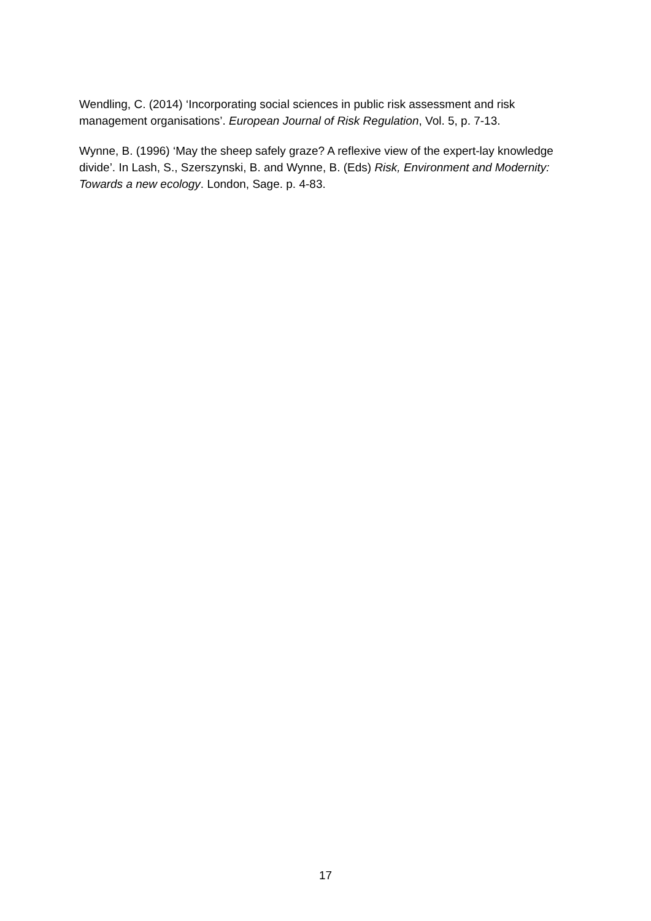Wendling, C. (2014) ‘Incorporating social sciences in public risk assessment and risk management organisations’. European Journal of Risk Regulation, Vol. 5, p. 7-13.
Wynne, B. (1996) ‘May the sheep safely graze? A reflexive view of the expert-lay knowledge divide’. In Lash, S., Szerszynski, B. and Wynne, B. (Eds) Risk, Environment and Modernity: Towards a new ecology. London, Sage. p. 4-83.
17